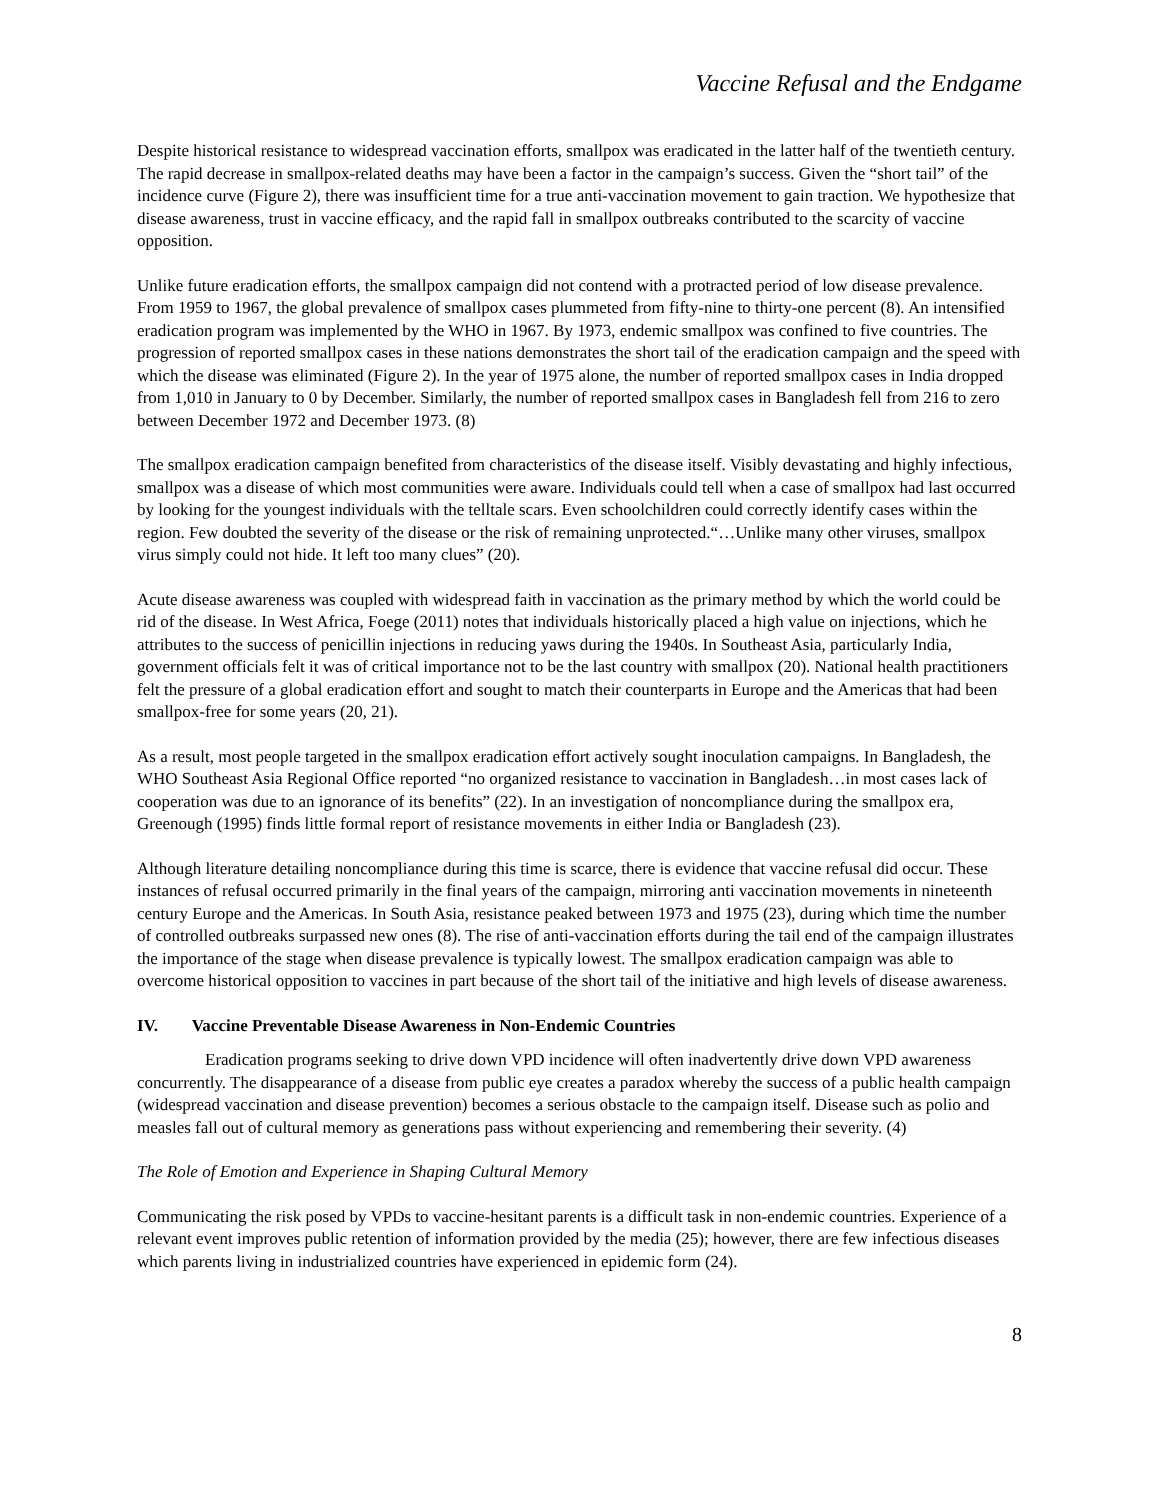Vaccine Refusal and the Endgame
Despite historical resistance to widespread vaccination efforts, smallpox was eradicated in the latter half of the twentieth century. The rapid decrease in smallpox-related deaths may have been a factor in the campaign’s success. Given the “short tail” of the incidence curve (Figure 2), there was insufficient time for a true anti-vaccination movement to gain traction. We hypothesize that disease awareness, trust in vaccine efficacy, and the rapid fall in smallpox outbreaks contributed to the scarcity of vaccine opposition.
Unlike future eradication efforts, the smallpox campaign did not contend with a protracted period of low disease prevalence. From 1959 to 1967, the global prevalence of smallpox cases plummeted from fifty-nine to thirty-one percent (8). An intensified eradication program was implemented by the WHO in 1967. By 1973, endemic smallpox was confined to five countries. The progression of reported smallpox cases in these nations demonstrates the short tail of the eradication campaign and the speed with which the disease was eliminated (Figure 2). In the year of 1975 alone, the number of reported smallpox cases in India dropped from 1,010 in January to 0 by December. Similarly, the number of reported smallpox cases in Bangladesh fell from 216 to zero between December 1972 and December 1973. (8)
The smallpox eradication campaign benefited from characteristics of the disease itself. Visibly devastating and highly infectious, smallpox was a disease of which most communities were aware. Individuals could tell when a case of smallpox had last occurred by looking for the youngest individuals with the telltale scars. Even schoolchildren could correctly identify cases within the region. Few doubted the severity of the disease or the risk of remaining unprotected.“…Unlike many other viruses, smallpox virus simply could not hide. It left too many clues” (20).
Acute disease awareness was coupled with widespread faith in vaccination as the primary method by which the world could be rid of the disease. In West Africa, Foege (2011) notes that individuals historically placed a high value on injections, which he attributes to the success of penicillin injections in reducing yaws during the 1940s. In Southeast Asia, particularly India, government officials felt it was of critical importance not to be the last country with smallpox (20). National health practitioners felt the pressure of a global eradication effort and sought to match their counterparts in Europe and the Americas that had been smallpox-free for some years (20, 21).
As a result, most people targeted in the smallpox eradication effort actively sought inoculation campaigns. In Bangladesh, the WHO Southeast Asia Regional Office reported “no organized resistance to vaccination in Bangladesh…in most cases lack of cooperation was due to an ignorance of its benefits” (22). In an investigation of noncompliance during the smallpox era, Greenough (1995) finds little formal report of resistance movements in either India or Bangladesh (23).
Although literature detailing noncompliance during this time is scarce, there is evidence that vaccine refusal did occur. These instances of refusal occurred primarily in the final years of the campaign, mirroring anti vaccination movements in nineteenth century Europe and the Americas. In South Asia, resistance peaked between 1973 and 1975 (23), during which time the number of controlled outbreaks surpassed new ones (8). The rise of anti-vaccination efforts during the tail end of the campaign illustrates the importance of the stage when disease prevalence is typically lowest. The smallpox eradication campaign was able to overcome historical opposition to vaccines in part because of the short tail of the initiative and high levels of disease awareness.
IV. Vaccine Preventable Disease Awareness in Non-Endemic Countries
Eradication programs seeking to drive down VPD incidence will often inadvertently drive down VPD awareness concurrently. The disappearance of a disease from public eye creates a paradox whereby the success of a public health campaign (widespread vaccination and disease prevention) becomes a serious obstacle to the campaign itself. Disease such as polio and measles fall out of cultural memory as generations pass without experiencing and remembering their severity. (4)
The Role of Emotion and Experience in Shaping Cultural Memory
Communicating the risk posed by VPDs to vaccine-hesitant parents is a difficult task in non-endemic countries. Experience of a relevant event improves public retention of information provided by the media (25); however, there are few infectious diseases which parents living in industrialized countries have experienced in epidemic form (24).
8